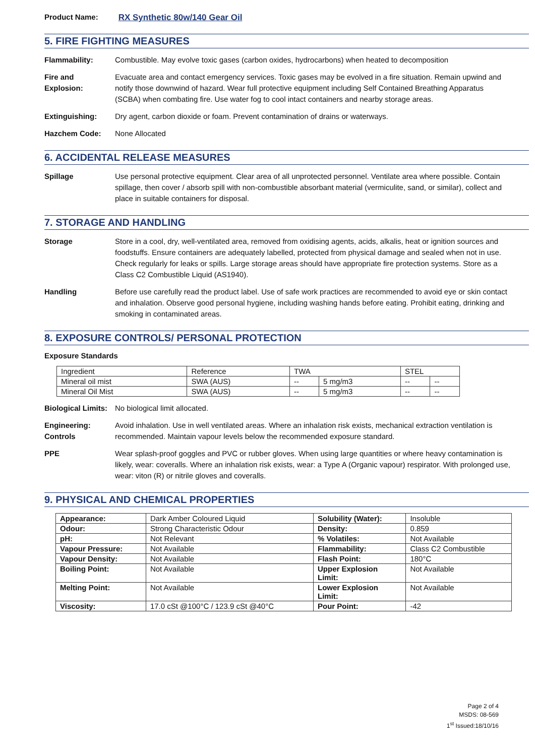Product Name: RX Synthetic 80w/140 Gear Oil
5. FIRE FIGHTING MEASURES
Flammability: Combustible. May evolve toxic gases (carbon oxides, hydrocarbons) when heated to decomposition
Fire and
Explosion:
Evacuate area and contact emergency services. Toxic gases may be evolved in a fire situation. Remain upwind and notify those downwind of hazard. Wear full protective equipment including Self Contained Breathing Apparatus (SCBA) when combating fire. Use water fog to cool intact containers and nearby storage areas.
Extinguishing: Dry agent, carbon dioxide or foam. Prevent contamination of drains or waterways.
Hazchem Code: None Allocated
6. ACCIDENTAL RELEASE MEASURES
Spillage Use personal protective equipment. Clear area of all unprotected personnel. Ventilate area where possible. Contain spillage, then cover / absorb spill with non-combustible absorbant material (vermiculite, sand, or similar), collect and place in suitable containers for disposal.
7. STORAGE AND HANDLING
Storage Store in a cool, dry, well-ventilated area, removed from oxidising agents, acids, alkalis, heat or ignition sources and foodstuffs. Ensure containers are adequately labelled, protected from physical damage and sealed when not in use. Check regularly for leaks or spills. Large storage areas should have appropriate fire protection systems. Store as a Class C2 Combustible Liquid (AS1940).
Handling Before use carefully read the product label. Use of safe work practices are recommended to avoid eye or skin contact and inhalation. Observe good personal hygiene, including washing hands before eating. Prohibit eating, drinking and smoking in contaminated areas.
8. EXPOSURE CONTROLS/ PERSONAL PROTECTION
Exposure Standards
| Ingredient | Reference | TWA | | STEL | |
| --- | --- | --- | --- | --- | --- |
| Mineral oil mist | SWA (AUS) | -- | 5 mg/m3 | -- | -- |
| Mineral Oil Mist | SWA (AUS) | -- | 5 mg/m3 | -- | -- |
Biological Limits:
No biological limit allocated.
Engineering:
Controls
Avoid inhalation. Use in well ventilated areas. Where an inhalation risk exists, mechanical extraction ventilation is recommended. Maintain vapour levels below the recommended exposure standard.
PPE Wear splash-proof goggles and PVC or rubber gloves. When using large quantities or where heavy contamination is likely, wear: coveralls. Where an inhalation risk exists, wear: a Type A (Organic vapour) respirator. With prolonged use, wear: viton (R) or nitrile gloves and coveralls.
9. PHYSICAL AND CHEMICAL PROPERTIES
| Appearance: | Dark Amber Coloured Liquid | Solubility (Water): | Insoluble |
| Odour: | Strong Characteristic Odour | Density: | 0.859 |
| pH: | Not Relevant | % Volatiles: | Not Available |
| Vapour Pressure: | Not Available | Flammability: | Class C2 Combustible |
| Vapour Density: | Not Available | Flash Point: | 180°C |
| Boiling Point: | Not Available | Upper Explosion Limit: | Not Available |
| Melting Point: | Not Available | Lower Explosion Limit: | Not Available |
| Viscosity: | 17.0 cSt @100°C / 123.9 cSt @40°C | Pour Point: | -42 |
Page 2 of 4
MSDS: 08-569
1<sup>st</sup> Issued:18/10/16